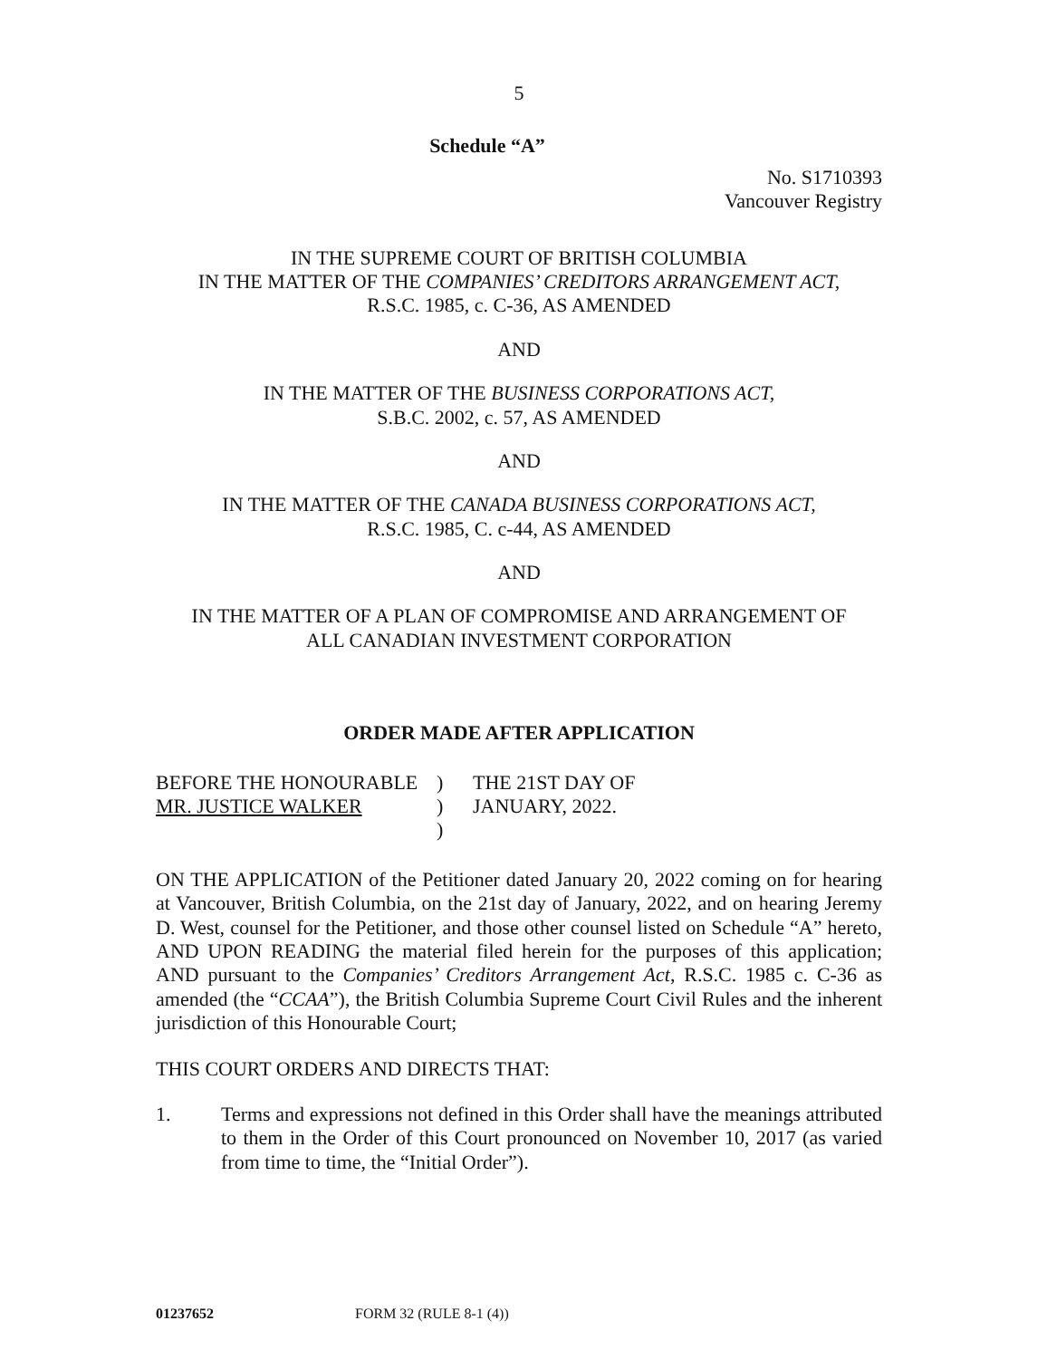5
Schedule “A”
No. S1710393
Vancouver Registry
IN THE SUPREME COURT OF BRITISH COLUMBIA
IN THE MATTER OF THE COMPANIES’ CREDITORS ARRANGEMENT ACT,
R.S.C. 1985, c. C-36, AS AMENDED
AND
IN THE MATTER OF THE BUSINESS CORPORATIONS ACT,
S.B.C. 2002, c. 57, AS AMENDED
AND
IN THE MATTER OF THE CANADA BUSINESS CORPORATIONS ACT,
R.S.C. 1985, C. c-44, AS AMENDED
AND
IN THE MATTER OF A PLAN OF COMPROMISE AND ARRANGEMENT OF
ALL CANADIAN INVESTMENT CORPORATION
ORDER MADE AFTER APPLICATION
| BEFORE THE HONOURABLE | ) | THE 21ST DAY OF |
| MR. JUSTICE WALKER | ) | JANUARY, 2022. |
| | ) | |
ON THE APPLICATION of the Petitioner dated January 20, 2022 coming on for hearing at Vancouver, British Columbia, on the 21st day of January, 2022, and on hearing Jeremy D. West, counsel for the Petitioner, and those other counsel listed on Schedule “A” hereto, AND UPON READING the material filed herein for the purposes of this application; AND pursuant to the Companies’ Creditors Arrangement Act, R.S.C. 1985 c. C-36 as amended (the “CCAA”), the British Columbia Supreme Court Civil Rules and the inherent jurisdiction of this Honourable Court;
THIS COURT ORDERS AND DIRECTS THAT:
1. Terms and expressions not defined in this Order shall have the meanings attributed to them in the Order of this Court pronounced on November 10, 2017 (as varied from time to time, the “Initial Order”).
01237652 FORM 32 (RULE 8-1 (4))